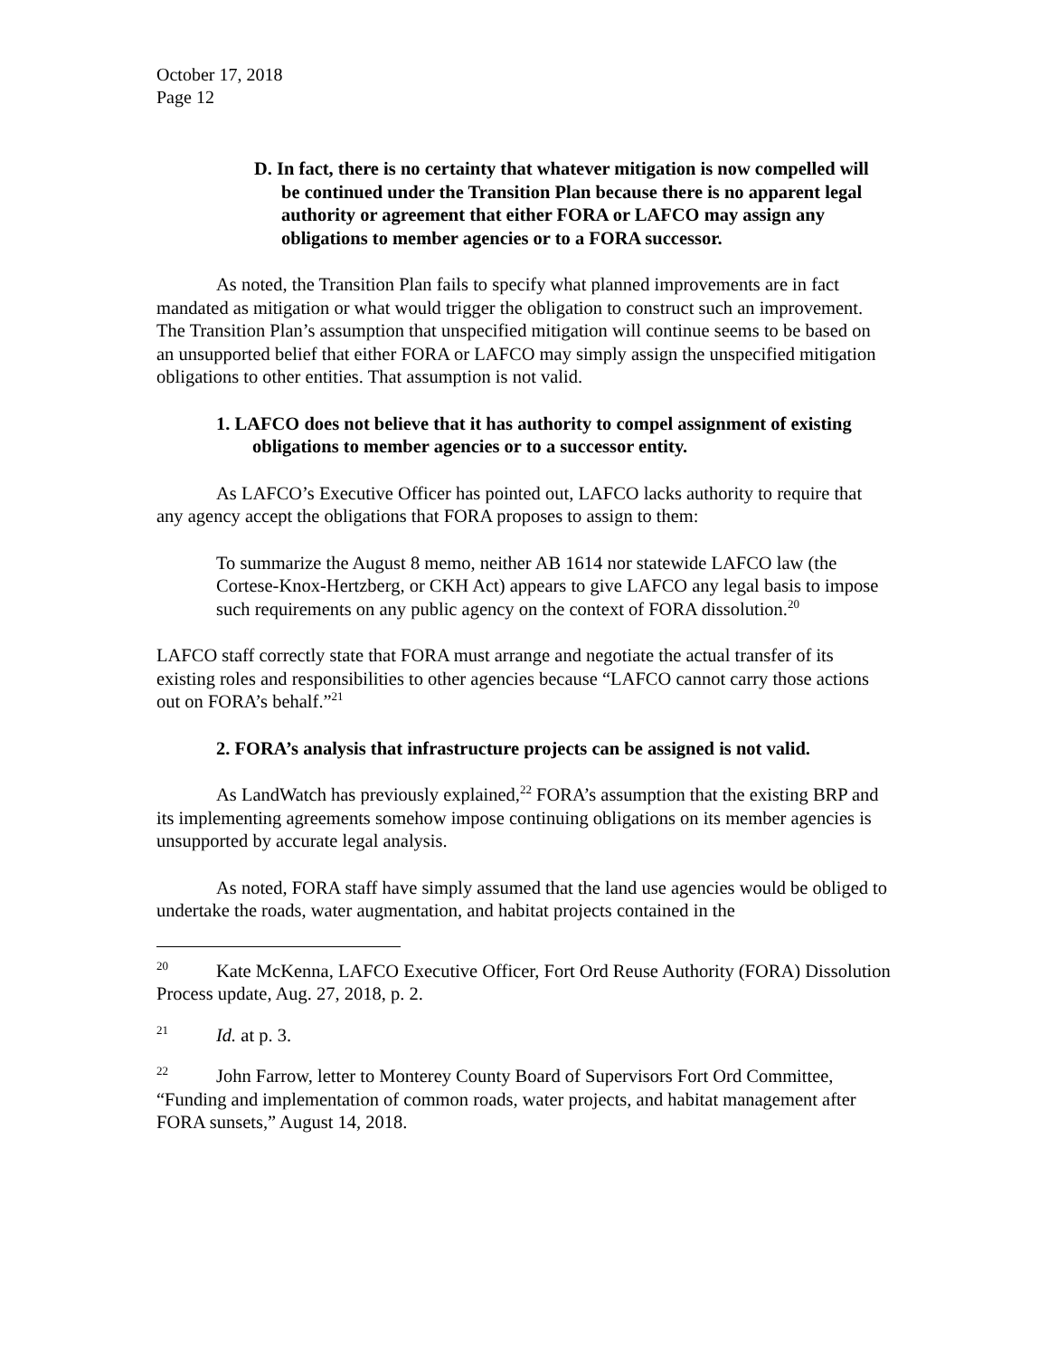October 17, 2018
Page 12
D. In fact, there is no certainty that whatever mitigation is now compelled will be continued under the Transition Plan because there is no apparent legal authority or agreement that either FORA or LAFCO may assign any obligations to member agencies or to a FORA successor.
As noted, the Transition Plan fails to specify what planned improvements are in fact mandated as mitigation or what would trigger the obligation to construct such an improvement. The Transition Plan’s assumption that unspecified mitigation will continue seems to be based on an unsupported belief that either FORA or LAFCO may simply assign the unspecified mitigation obligations to other entities. That assumption is not valid.
1. LAFCO does not believe that it has authority to compel assignment of existing obligations to member agencies or to a successor entity.
As LAFCO’s Executive Officer has pointed out, LAFCO lacks authority to require that any agency accept the obligations that FORA proposes to assign to them:
To summarize the August 8 memo, neither AB 1614 nor statewide LAFCO law (the Cortese-Knox-Hertzberg, or CKH Act) appears to give LAFCO any legal basis to impose such requirements on any public agency on the context of FORA dissolution.<sup>20</sup>
LAFCO staff correctly state that FORA must arrange and negotiate the actual transfer of its existing roles and responsibilities to other agencies because “LAFCO cannot carry those actions out on FORA’s behalf.”<sup>21</sup>
2. FORA’s analysis that infrastructure projects can be assigned is not valid.
As LandWatch has previously explained,<sup>22</sup> FORA’s assumption that the existing BRP and its implementing agreements somehow impose continuing obligations on its member agencies is unsupported by accurate legal analysis.
As noted, FORA staff have simply assumed that the land use agencies would be obliged to undertake the roads, water augmentation, and habitat projects contained in the
<sup>20</sup> Kate McKenna, LAFCO Executive Officer, Fort Ord Reuse Authority (FORA) Dissolution Process update, Aug. 27, 2018, p. 2.
<sup>21</sup> Id. at p. 3.
<sup>22</sup> John Farrow, letter to Monterey County Board of Supervisors Fort Ord Committee, “Funding and implementation of common roads, water projects, and habitat management after FORA sunsets,” August 14, 2018.